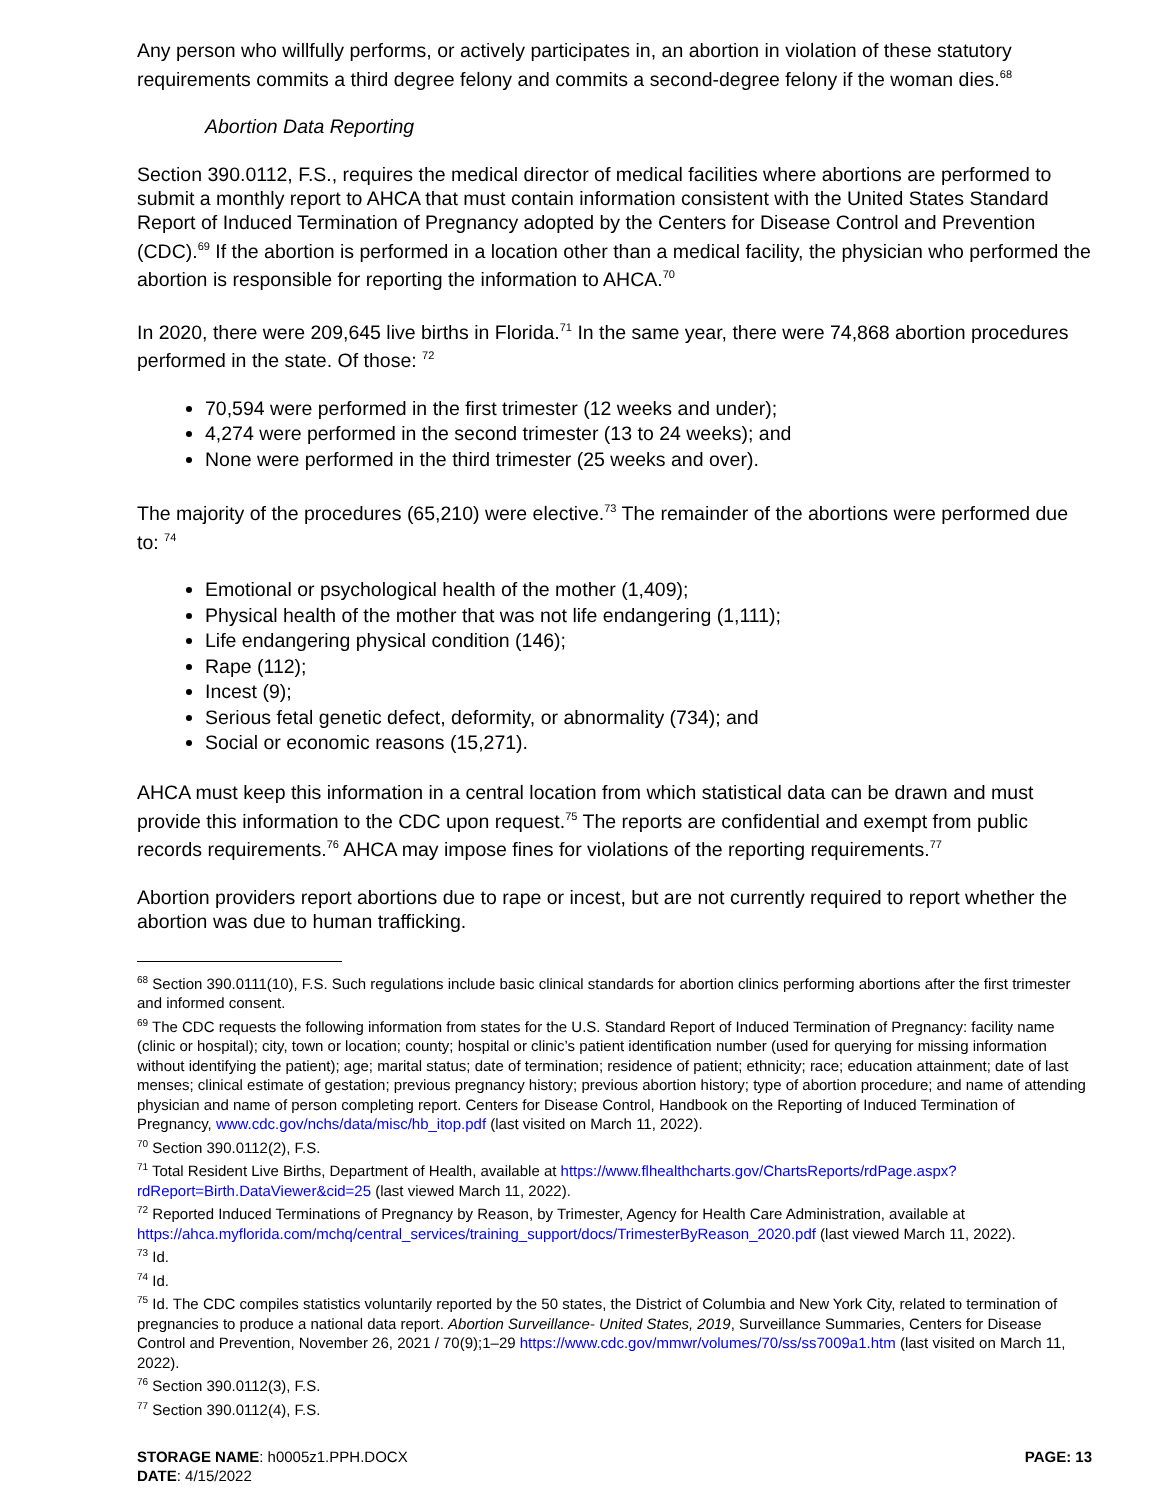Any person who willfully performs, or actively participates in, an abortion in violation of these statutory requirements commits a third degree felony and commits a second-degree felony if the woman dies.<sup>68</sup>
Abortion Data Reporting
Section 390.0112, F.S., requires the medical director of medical facilities where abortions are performed to submit a monthly report to AHCA that must contain information consistent with the United States Standard Report of Induced Termination of Pregnancy adopted by the Centers for Disease Control and Prevention (CDC).<sup>69</sup> If the abortion is performed in a location other than a medical facility, the physician who performed the abortion is responsible for reporting the information to AHCA.<sup>70</sup>
In 2020, there were 209,645 live births in Florida.<sup>71</sup> In the same year, there were 74,868 abortion procedures performed in the state. Of those: <sup>72</sup>
70,594 were performed in the first trimester (12 weeks and under);
4,274 were performed in the second trimester (13 to 24 weeks); and
None were performed in the third trimester (25 weeks and over).
The majority of the procedures (65,210) were elective.<sup>73</sup> The remainder of the abortions were performed due to: <sup>74</sup>
Emotional or psychological health of the mother (1,409);
Physical health of the mother that was not life endangering (1,111);
Life endangering physical condition (146);
Rape (112);
Incest (9);
Serious fetal genetic defect, deformity, or abnormality (734); and
Social or economic reasons (15,271).
AHCA must keep this information in a central location from which statistical data can be drawn and must provide this information to the CDC upon request.<sup>75</sup> The reports are confidential and exempt from public records requirements.<sup>76</sup> AHCA may impose fines for violations of the reporting requirements.<sup>77</sup>
Abortion providers report abortions due to rape or incest, but are not currently required to report whether the abortion was due to human trafficking.
<sup>68</sup> Section 390.0111(10), F.S. Such regulations include basic clinical standards for abortion clinics performing abortions after the first trimester and informed consent.
<sup>69</sup> The CDC requests the following information from states for the U.S. Standard Report of Induced Termination of Pregnancy: facility name (clinic or hospital); city, town or location; county; hospital or clinic’s patient identification number (used for querying for missing information without identifying the patient); age; marital status; date of termination; residence of patient; ethnicity; race; education attainment; date of last menses; clinical estimate of gestation; previous pregnancy history; previous abortion history; type of abortion procedure; and name of attending physician and name of person completing report. Centers for Disease Control, Handbook on the Reporting of Induced Termination of Pregnancy, www.cdc.gov/nchs/data/misc/hb_itop.pdf (last visited on March 11, 2022).
<sup>70</sup> Section 390.0112(2), F.S.
<sup>71</sup> Total Resident Live Births, Department of Health, available at https://www.flhealthcharts.gov/ChartsReports/rdPage.aspx?rdReport=Birth.DataViewer&cid=25 (last viewed March 11, 2022).
<sup>72</sup> Reported Induced Terminations of Pregnancy by Reason, by Trimester, Agency for Health Care Administration, available at https://ahca.myflorida.com/mchq/central_services/training_support/docs/TrimesterByReason_2020.pdf (last viewed March 11, 2022).
<sup>73</sup> Id.
<sup>74</sup> Id.
<sup>75</sup> Id. The CDC compiles statistics voluntarily reported by the 50 states, the District of Columbia and New York City, related to termination of pregnancies to produce a national data report. Abortion Surveillance- United States, 2019, Surveillance Summaries, Centers for Disease Control and Prevention, November 26, 2021 / 70(9);1–29 https://www.cdc.gov/mmwr/volumes/70/ss/ss7009a1.htm (last visited on March 11, 2022).
<sup>76</sup> Section 390.0112(3), F.S.
<sup>77</sup> Section 390.0112(4), F.S.
STORAGE NAME: h0005z1.PPH.DOCX
DATE: 4/15/2022
PAGE: 13